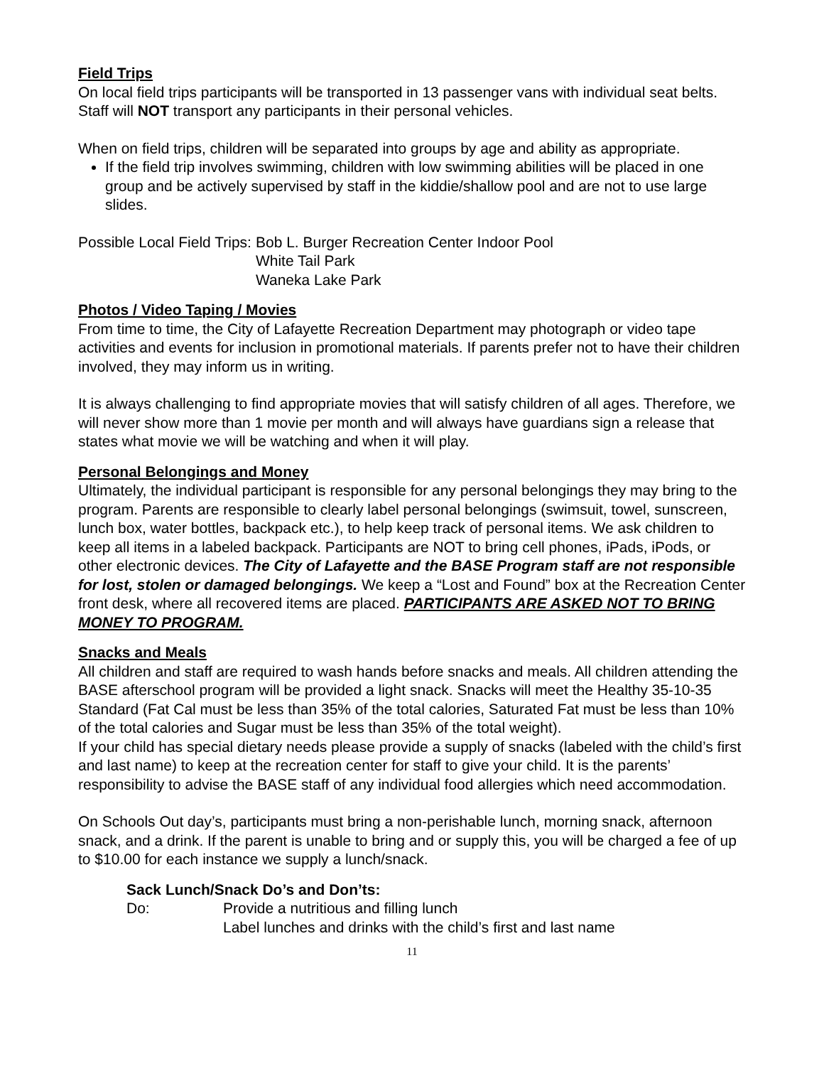Field Trips
On local field trips participants will be transported in 13 passenger vans with individual seat belts. Staff will NOT transport any participants in their personal vehicles.
When on field trips, children will be separated into groups by age and ability as appropriate.
If the field trip involves swimming, children with low swimming abilities will be placed in one group and be actively supervised by staff in the kiddie/shallow pool and are not to use large slides.
Possible Local Field Trips: Bob L. Burger Recreation Center Indoor Pool
White Tail Park
Waneka Lake Park
Photos / Video Taping / Movies
From time to time, the City of Lafayette Recreation Department may photograph or video tape activities and events for inclusion in promotional materials. If parents prefer not to have their children involved, they may inform us in writing.
It is always challenging to find appropriate movies that will satisfy children of all ages. Therefore, we will never show more than 1 movie per month and will always have guardians sign a release that states what movie we will be watching and when it will play.
Personal Belongings and Money
Ultimately, the individual participant is responsible for any personal belongings they may bring to the program. Parents are responsible to clearly label personal belongings (swimsuit, towel, sunscreen, lunch box, water bottles, backpack etc.), to help keep track of personal items. We ask children to keep all items in a labeled backpack. Participants are NOT to bring cell phones, iPads, iPods, or other electronic devices. The City of Lafayette and the BASE Program staff are not responsible for lost, stolen or damaged belongings. We keep a “Lost and Found” box at the Recreation Center front desk, where all recovered items are placed. PARTICIPANTS ARE ASKED NOT TO BRING MONEY TO PROGRAM.
Snacks and Meals
All children and staff are required to wash hands before snacks and meals. All children attending the BASE afterschool program will be provided a light snack. Snacks will meet the Healthy 35-10-35 Standard (Fat Cal must be less than 35% of the total calories, Saturated Fat must be less than 10% of the total calories and Sugar must be less than 35% of the total weight).
If your child has special dietary needs please provide a supply of snacks (labeled with the child’s first and last name) to keep at the recreation center for staff to give your child. It is the parents’ responsibility to advise the BASE staff of any individual food allergies which need accommodation.
On Schools Out day’s, participants must bring a non-perishable lunch, morning snack, afternoon snack, and a drink. If the parent is unable to bring and or supply this, you will be charged a fee of up to $10.00 for each instance we supply a lunch/snack.
Sack Lunch/Snack Do’s and Don’ts:
Do: Provide a nutritious and filling lunch
Label lunches and drinks with the child’s first and last name
11